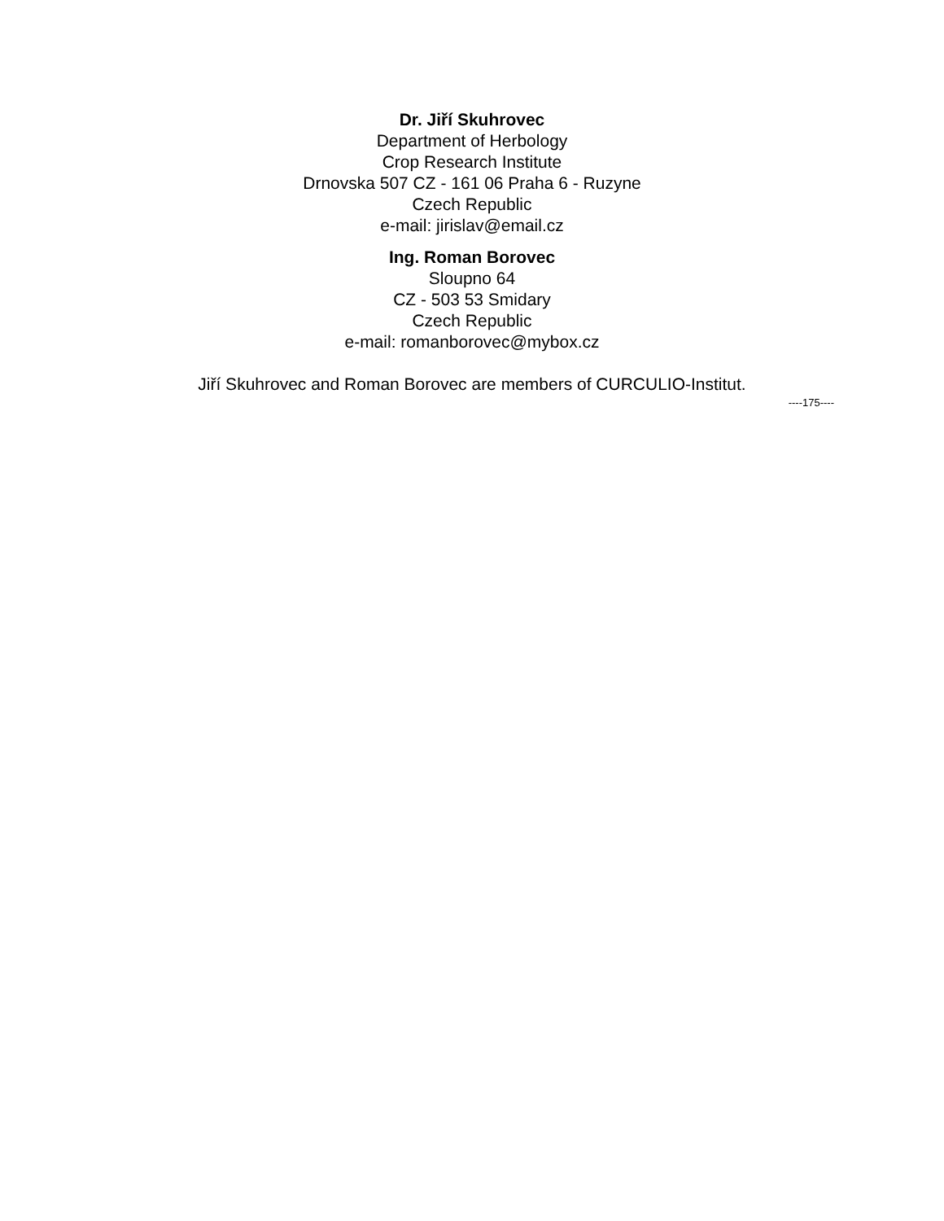Dr. Jiří Skuhrovec
Department of Herbology
Crop Research Institute
Drnovska 507 CZ - 161 06 Praha 6 - Ruzyne
Czech Republic
e-mail: jirislav@email.cz
Ing. Roman Borovec
Sloupno 64
CZ - 503 53 Smidary
Czech Republic
e-mail: romanborovec@mybox.cz
Jiří Skuhrovec and Roman Borovec are members of CURCULIO-Institut.
----175----